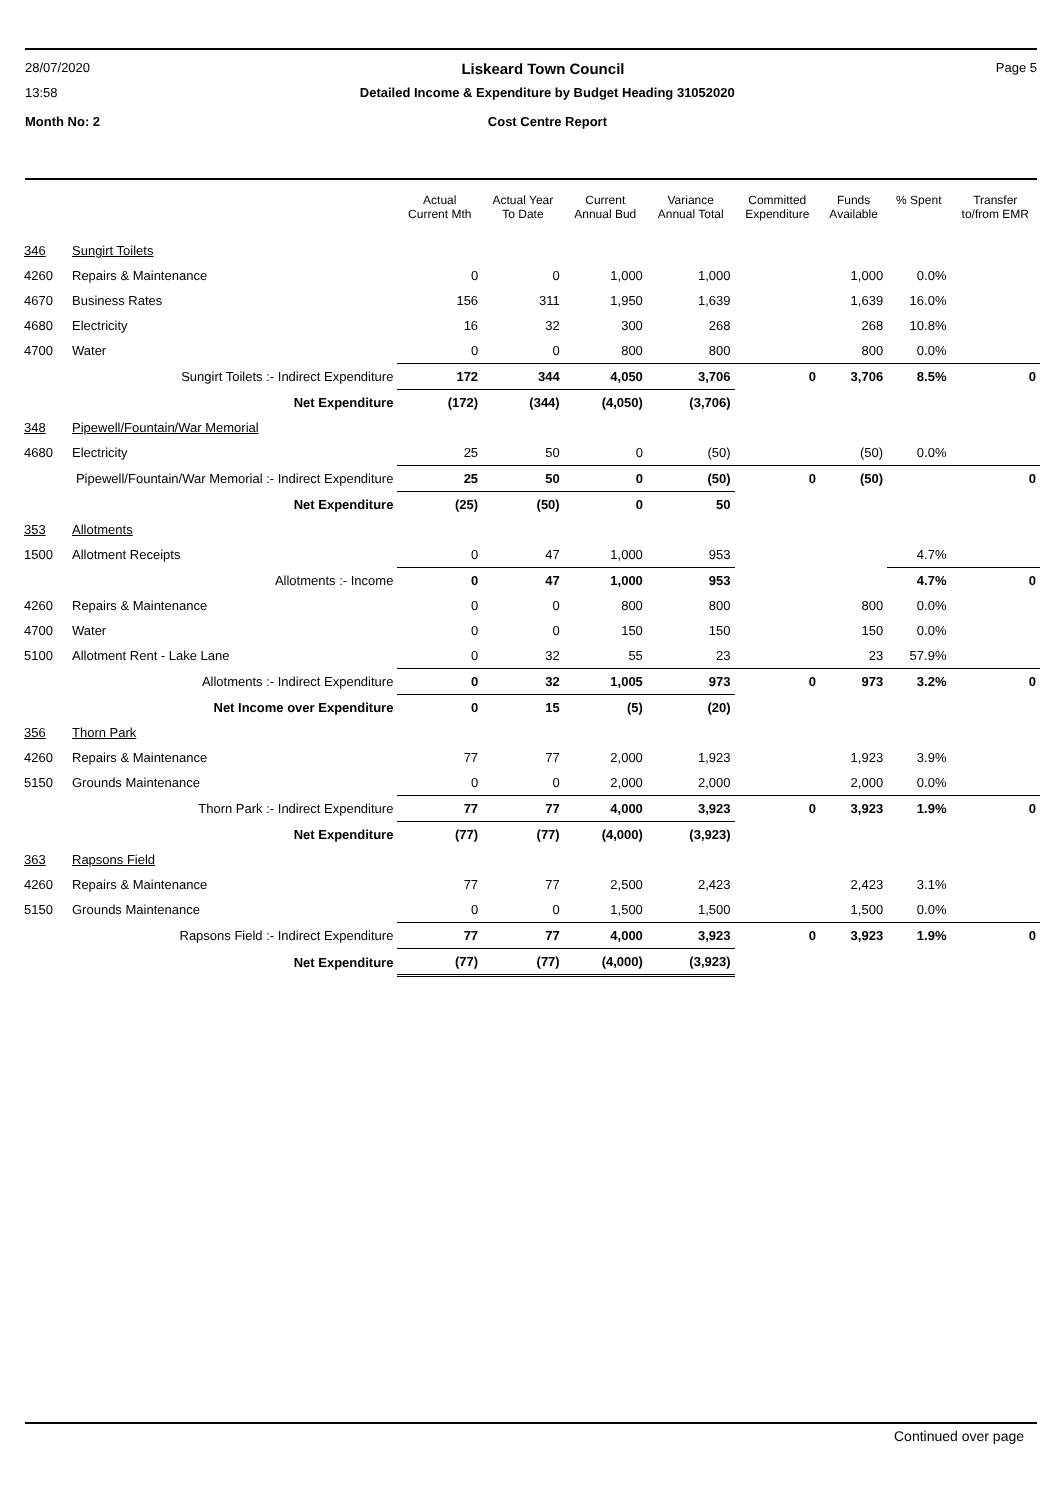28/07/2020 Liskeard Town Council Page 5
13:58 Detailed Income & Expenditure by Budget Heading 31052020
Month No: 2 Cost Centre Report
| | | Actual Current Mth | Actual Year To Date | Current Annual Bud | Variance Annual Total | Committed Expenditure | Funds Available | % Spent | Transfer to/from EMR |
| --- | --- | --- | --- | --- | --- | --- | --- | --- | --- |
| 346 | Sungirt Toilets | | | | | | | | |
| 4260 | Repairs & Maintenance | 0 | 0 | 1,000 | 1,000 | | 1,000 | 0.0% | |
| 4670 | Business Rates | 156 | 311 | 1,950 | 1,639 | | 1,639 | 16.0% | |
| 4680 | Electricity | 16 | 32 | 300 | 268 | | 268 | 10.8% | |
| 4700 | Water | 0 | 0 | 800 | 800 | | 800 | 0.0% | |
| Sungirt Toilets :- Indirect Expenditure | | 172 | 344 | 4,050 | 3,706 | 0 | 3,706 | 8.5% | 0 |
| Net Expenditure | | (172) | (344) | (4,050) | (3,706) | | | | |
| 348 | Pipewell/Fountain/War Memorial | | | | | | | | |
| 4680 | Electricity | 25 | 50 | 0 | (50) | | (50) | 0.0% | |
| Pipewell/Fountain/War Memorial :- Indirect Expenditure | | 25 | 50 | 0 | (50) | 0 | (50) | | 0 |
| Net Expenditure | | (25) | (50) | 0 | 50 | | | | |
| 353 | Allotments | | | | | | | | |
| 1500 | Allotment Receipts | 0 | 47 | 1,000 | 953 | | | 4.7% | |
| Allotments :- Income | | 0 | 47 | 1,000 | 953 | | | 4.7% | 0 |
| 4260 | Repairs & Maintenance | 0 | 0 | 800 | 800 | | 800 | 0.0% | |
| 4700 | Water | 0 | 0 | 150 | 150 | | 150 | 0.0% | |
| 5100 | Allotment Rent - Lake Lane | 0 | 32 | 55 | 23 | | 23 | 57.9% | |
| Allotments :- Indirect Expenditure | | 0 | 32 | 1,005 | 973 | 0 | 973 | 3.2% | 0 |
| Net Income over Expenditure | | 0 | 15 | (5) | (20) | | | | |
| 356 | Thorn Park | | | | | | | | |
| 4260 | Repairs & Maintenance | 77 | 77 | 2,000 | 1,923 | | 1,923 | 3.9% | |
| 5150 | Grounds Maintenance | 0 | 0 | 2,000 | 2,000 | | 2,000 | 0.0% | |
| Thorn Park :- Indirect Expenditure | | 77 | 77 | 4,000 | 3,923 | 0 | 3,923 | 1.9% | 0 |
| Net Expenditure | | (77) | (77) | (4,000) | (3,923) | | | | |
| 363 | Rapsons Field | | | | | | | | |
| 4260 | Repairs & Maintenance | 77 | 77 | 2,500 | 2,423 | | 2,423 | 3.1% | |
| 5150 | Grounds Maintenance | 0 | 0 | 1,500 | 1,500 | | 1,500 | 0.0% | |
| Rapsons Field :- Indirect Expenditure | | 77 | 77 | 4,000 | 3,923 | 0 | 3,923 | 1.9% | 0 |
| Net Expenditure | | (77) | (77) | (4,000) | (3,923) | | | | |
Continued over page